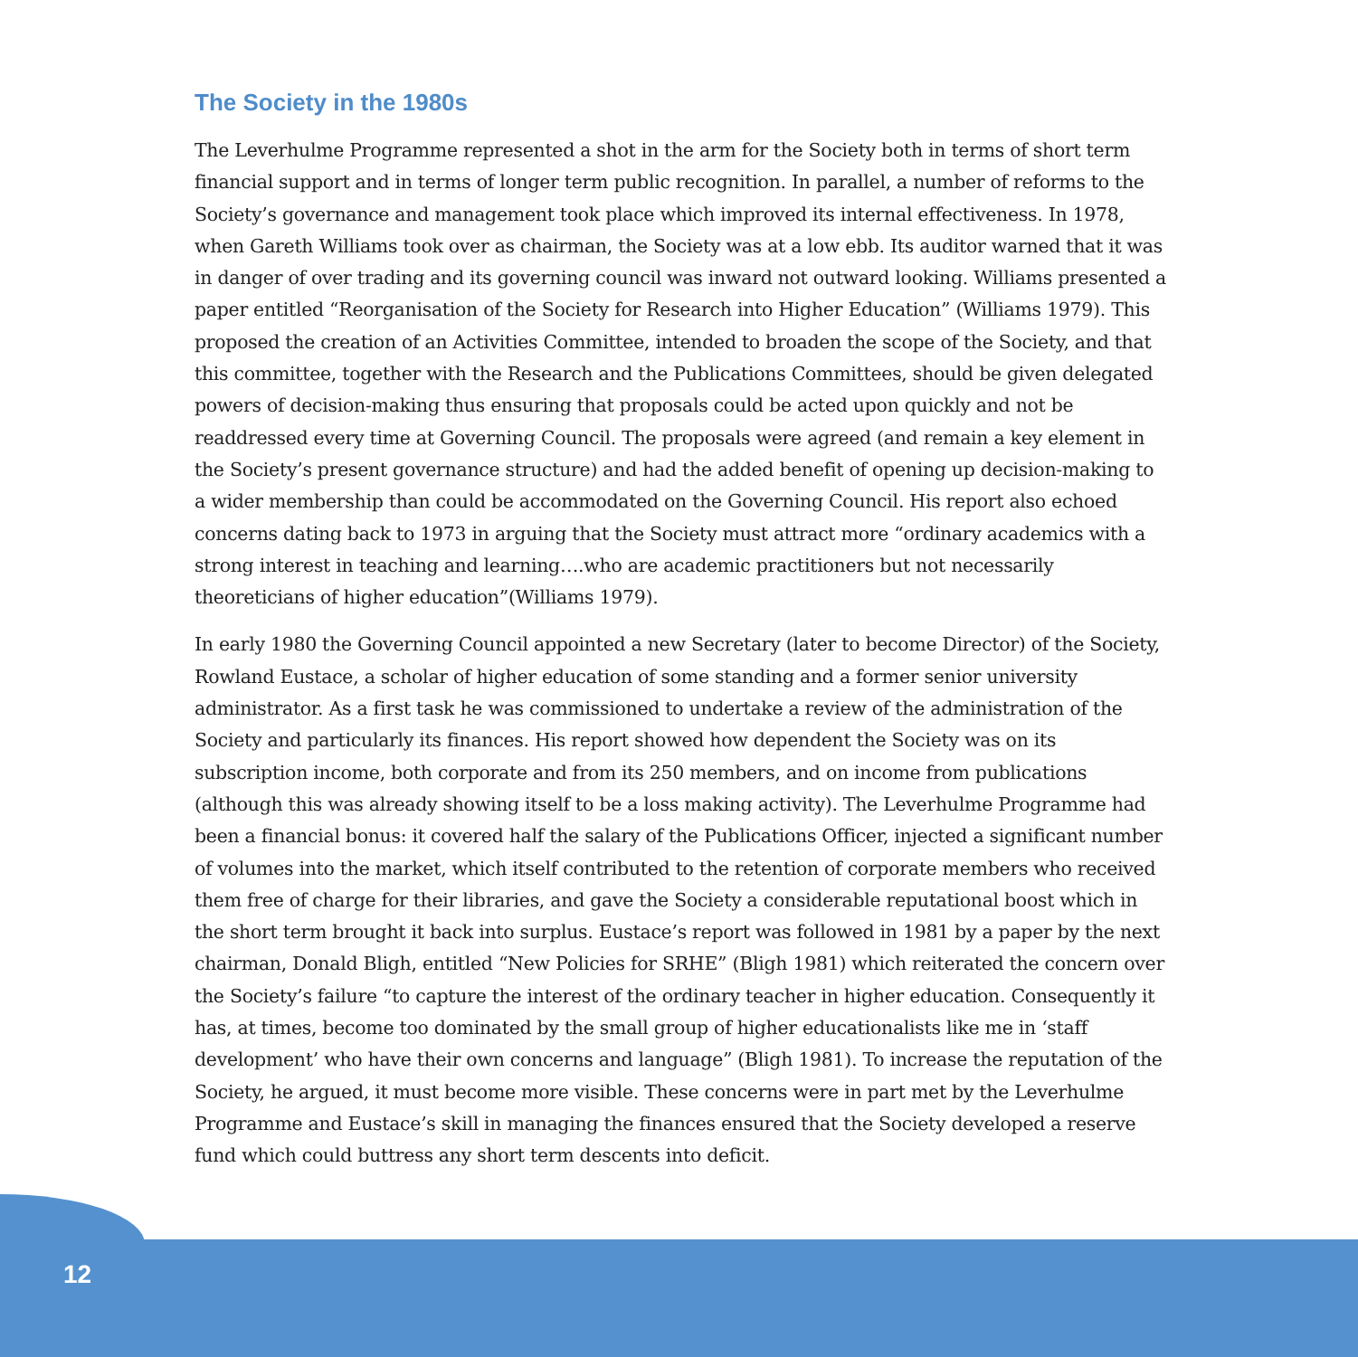The Society in the 1980s
The Leverhulme Programme represented a shot in the arm for the Society both in terms of short term financial support and in terms of longer term public recognition. In parallel, a number of reforms to the Society’s governance and management took place which improved its internal effectiveness. In 1978, when Gareth Williams took over as chairman, the Society was at a low ebb. Its auditor warned that it was in danger of over trading and its governing council was inward not outward looking. Williams presented a paper entitled “Reorganisation of the Society for Research into Higher Education” (Williams 1979). This proposed the creation of an Activities Committee, intended to broaden the scope of the Society, and that this committee, together with the Research and the Publications Committees, should be given delegated powers of decision-making thus ensuring that proposals could be acted upon quickly and not be readdressed every time at Governing Council. The proposals were agreed (and remain a key element in the Society’s present governance structure) and had the added benefit of opening up decision-making to a wider membership than could be accommodated on the Governing Council. His report also echoed concerns dating back to 1973 in arguing that the Society must attract more “ordinary academics with a strong interest in teaching and learning….who are academic practitioners but not necessarily theoreticians of higher education”(Williams 1979).
In early 1980 the Governing Council appointed a new Secretary (later to become Director) of the Society, Rowland Eustace, a scholar of higher education of some standing and a former senior university administrator. As a first task he was commissioned to undertake a review of the administration of the Society and particularly its finances. His report showed how dependent the Society was on its subscription income, both corporate and from its 250 members, and on income from publications (although this was already showing itself to be a loss making activity). The Leverhulme Programme had been a financial bonus: it covered half the salary of the Publications Officer, injected a significant number of volumes into the market, which itself contributed to the retention of corporate members who received them free of charge for their libraries, and gave the Society a considerable reputational boost which in the short term brought it back into surplus. Eustace’s report was followed in 1981 by a paper by the next chairman, Donald Bligh, entitled “New Policies for SRHE” (Bligh 1981) which reiterated the concern over the Society’s failure “to capture the interest of the ordinary teacher in higher education. Consequently it has, at times, become too dominated by the small group of higher educationalists like me in ‘staff development’ who have their own concerns and language” (Bligh 1981). To increase the reputation of the Society, he argued, it must become more visible. These concerns were in part met by the Leverhulme Programme and Eustace’s skill in managing the finances ensured that the Society developed a reserve fund which could buttress any short term descents into deficit.
12